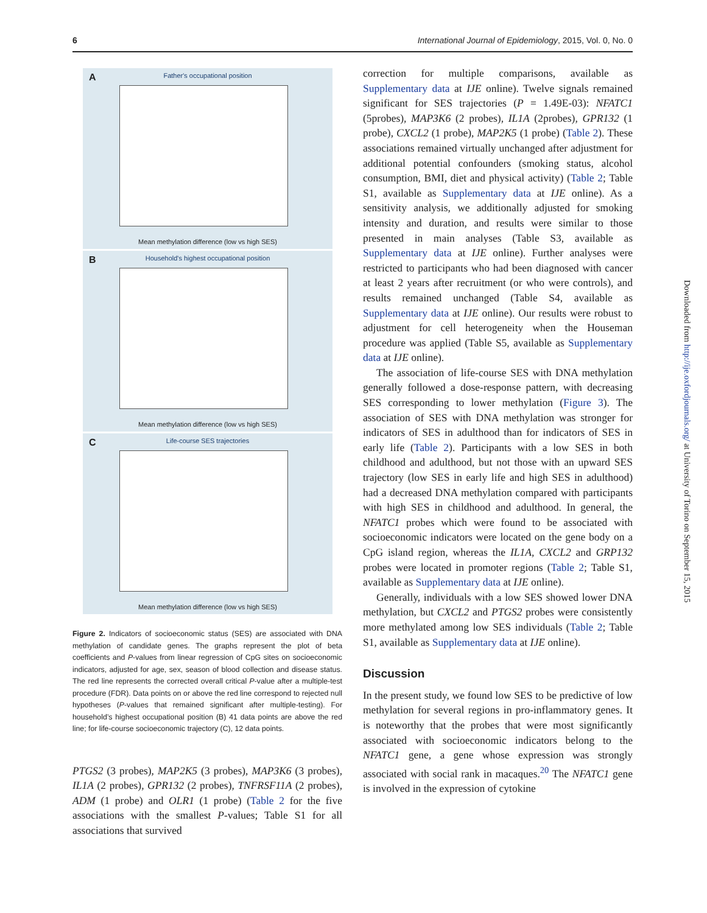6 International Journal of Epidemiology, 2015, Vol. 0, No. 0
A
Father's occupational position
Mean methylation difference (low vs high SES)
B
Household's highest occupational position
Mean methylation difference (low vs high SES)
C
Life-course SES trajectories
Mean methylation difference (low vs high SES)
Figure 2. Indicators of socioeconomic status (SES) are associated with DNA methylation of candidate genes. The graphs represent the plot of beta coefficients and P-values from linear regression of CpG sites on socioeconomic indicators, adjusted for age, sex, season of blood collection and disease status. The red line represents the corrected overall critical P-value after a multiple-test procedure (FDR). Data points on or above the red line correspond to rejected null hypotheses (P-values that remained significant after multiple-testing). For household’s highest occupational position (B) 41 data points are above the red line; for life-course socioeconomic trajectory (C), 12 data points.
PTGS2 (3 probes), MAP2K5 (3 probes), MAP3K6 (3 probes), IL1A (2 probes), GPR132 (2 probes), TNFRSF11A (2 probes), ADM (1 probe) and OLR1 (1 probe) (Table 2 for the five associations with the smallest P-values; Table S1 for all associations that survived
correction for multiple comparisons, available as Supplementary data at IJE online). Twelve signals remained significant for SES trajectories (P = 1.49E-03): NFATC1 (5probes), MAP3K6 (2 probes), IL1A (2probes), GPR132 (1 probe), CXCL2 (1 probe), MAP2K5 (1 probe) (Table 2). These associations remained virtually unchanged after adjustment for additional potential confounders (smoking status, alcohol consumption, BMI, diet and physical activity) (Table 2; Table S1, available as Supplementary data at IJE online). As a sensitivity analysis, we additionally adjusted for smoking intensity and duration, and results were similar to those presented in main analyses (Table S3, available as Supplementary data at IJE online). Further analyses were restricted to participants who had been diagnosed with cancer at least 2 years after recruitment (or who were controls), and results remained unchanged (Table S4, available as Supplementary data at IJE online). Our results were robust to adjustment for cell heterogeneity when the Houseman procedure was applied (Table S5, available as Supplementary data at IJE online).
The association of life-course SES with DNA methylation generally followed a dose-response pattern, with decreasing SES corresponding to lower methylation (Figure 3). The association of SES with DNA methylation was stronger for indicators of SES in adulthood than for indicators of SES in early life (Table 2). Participants with a low SES in both childhood and adulthood, but not those with an upward SES trajectory (low SES in early life and high SES in adulthood) had a decreased DNA methylation compared with participants with high SES in childhood and adulthood. In general, the NFATC1 probes which were found to be associated with socioeconomic indicators were located on the gene body on a CpG island region, whereas the IL1A, CXCL2 and GRP132 probes were located in promoter regions (Table 2; Table S1, available as Supplementary data at IJE online).
Generally, individuals with a low SES showed lower DNA methylation, but CXCL2 and PTGS2 probes were consistently more methylated among low SES individuals (Table 2; Table S1, available as Supplementary data at IJE online).
Discussion
In the present study, we found low SES to be predictive of low methylation for several regions in pro-inflammatory genes. It is noteworthy that the probes that were most significantly associated with socioeconomic indicators belong to the NFATC1 gene, a gene whose expression was strongly associated with social rank in macaques.<sup>20</sup> The NFATC1 gene is involved in the expression of cytokine
Downloaded from http://ije.oxfordjournals.org/ at University of Torino on September 15, 2015